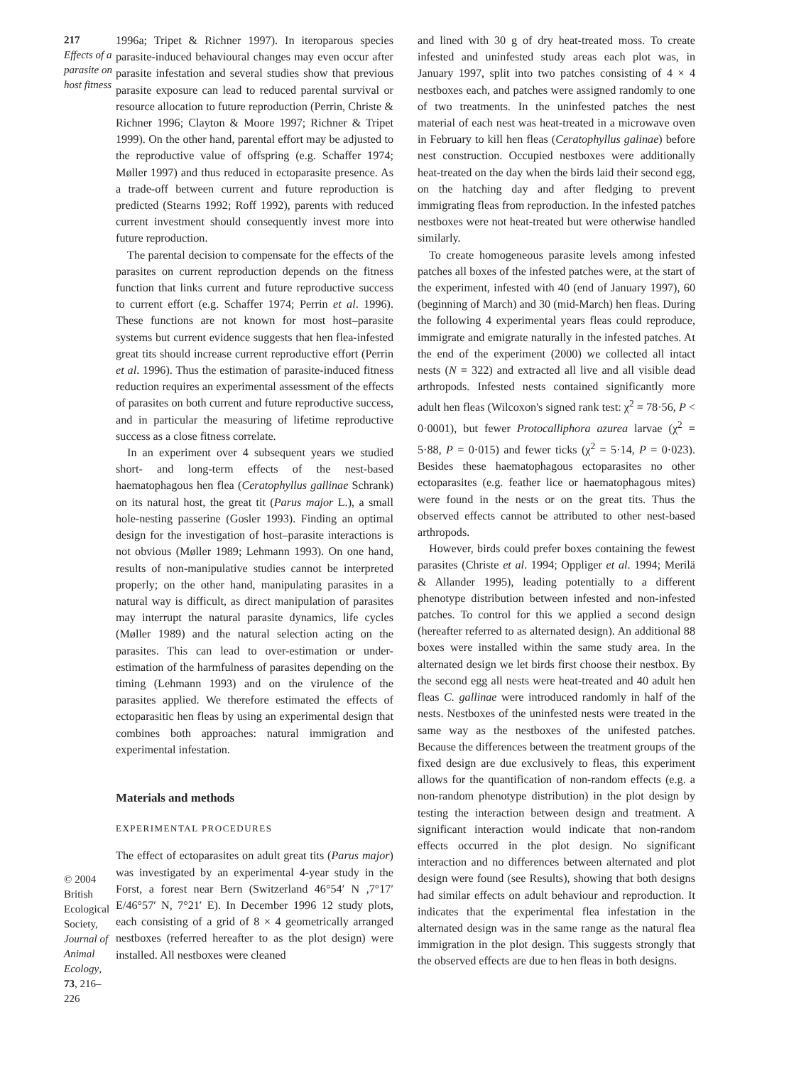217
Effects of a parasite on host fitness
© 2004 British Ecological Society, Journal of Animal Ecology, 73, 216–226
1996a; Tripet & Richner 1997). In iteroparous species parasite-induced behavioural changes may even occur after parasite infestation and several studies show that previous parasite exposure can lead to reduced parental survival or resource allocation to future reproduction (Perrin, Christe & Richner 1996; Clayton & Moore 1997; Richner & Tripet 1999). On the other hand, parental effort may be adjusted to the reproductive value of offspring (e.g. Schaffer 1974; Møller 1997) and thus reduced in ectoparasite presence. As a trade-off between current and future reproduction is predicted (Stearns 1992; Roff 1992), parents with reduced current investment should consequently invest more into future reproduction.
The parental decision to compensate for the effects of the parasites on current reproduction depends on the fitness function that links current and future reproductive success to current effort (e.g. Schaffer 1974; Perrin et al. 1996). These functions are not known for most host–parasite systems but current evidence suggests that hen flea-infested great tits should increase current reproductive effort (Perrin et al. 1996). Thus the estimation of parasite-induced fitness reduction requires an experimental assessment of the effects of parasites on both current and future reproductive success, and in particular the measuring of lifetime reproductive success as a close fitness correlate.
In an experiment over 4 subsequent years we studied short- and long-term effects of the nest-based haematophagous hen flea (Ceratophyllus gallinae Schrank) on its natural host, the great tit (Parus major L.), a small hole-nesting passerine (Gosler 1993). Finding an optimal design for the investigation of host–parasite interactions is not obvious (Møller 1989; Lehmann 1993). On one hand, results of non-manipulative studies cannot be interpreted properly; on the other hand, manipulating parasites in a natural way is difficult, as direct manipulation of parasites may interrupt the natural parasite dynamics, life cycles (Møller 1989) and the natural selection acting on the parasites. This can lead to over-estimation or under-estimation of the harmfulness of parasites depending on the timing (Lehmann 1993) and on the virulence of the parasites applied. We therefore estimated the effects of ectoparasitic hen fleas by using an experimental design that combines both approaches: natural immigration and experimental infestation.
Materials and methods
EXPERIMENTAL PROCEDURES
The effect of ectoparasites on adult great tits (Parus major) was investigated by an experimental 4-year study in the Forst, a forest near Bern (Switzerland 46°54′ N ,7°17′ E/46°57′ N, 7°21′ E). In December 1996 12 study plots, each consisting of a grid of 8 × 4 geometrically arranged nestboxes (referred hereafter to as the plot design) were installed. All nestboxes were cleaned
and lined with 30 g of dry heat-treated moss. To create infested and uninfested study areas each plot was, in January 1997, split into two patches consisting of 4 × 4 nestboxes each, and patches were assigned randomly to one of two treatments. In the uninfested patches the nest material of each nest was heat-treated in a microwave oven in February to kill hen fleas (Ceratophyllus galinae) before nest construction. Occupied nestboxes were additionally heat-treated on the day when the birds laid their second egg, on the hatching day and after fledging to prevent immigrating fleas from reproduction. In the infested patches nestboxes were not heat-treated but were otherwise handled similarly.
To create homogeneous parasite levels among infested patches all boxes of the infested patches were, at the start of the experiment, infested with 40 (end of January 1997), 60 (beginning of March) and 30 (mid-March) hen fleas. During the following 4 experimental years fleas could reproduce, immigrate and emigrate naturally in the infested patches. At the end of the experiment (2000) we collected all intact nests (N = 322) and extracted all live and all visible dead arthropods. Infested nests contained significantly more adult hen fleas (Wilcoxon's signed rank test: χ<sup>2</sup> = 78·56, P < 0·0001), but fewer Protocalliphora azurea larvae (χ<sup>2</sup> = 5·88, P = 0·015) and fewer ticks (χ<sup>2</sup> = 5·14, P = 0·023). Besides these haematophagous ectoparasites no other ectoparasites (e.g. feather lice or haematophagous mites) were found in the nests or on the great tits. Thus the observed effects cannot be attributed to other nest-based arthropods.
However, birds could prefer boxes containing the fewest parasites (Christe et al. 1994; Oppliger et al. 1994; Merilä & Allander 1995), leading potentially to a different phenotype distribution between infested and non-infested patches. To control for this we applied a second design (hereafter referred to as alternated design). An additional 88 boxes were installed within the same study area. In the alternated design we let birds first choose their nestbox. By the second egg all nests were heat-treated and 40 adult hen fleas C. gallinae were introduced randomly in half of the nests. Nestboxes of the uninfested nests were treated in the same way as the nestboxes of the unifested patches. Because the differences between the treatment groups of the fixed design are due exclusively to fleas, this experiment allows for the quantification of non-random effects (e.g. a non-random phenotype distribution) in the plot design by testing the interaction between design and treatment. A significant interaction would indicate that non-random effects occurred in the plot design. No significant interaction and no differences between alternated and plot design were found (see Results), showing that both designs had similar effects on adult behaviour and reproduction. It indicates that the experimental flea infestation in the alternated design was in the same range as the natural flea immigration in the plot design. This suggests strongly that the observed effects are due to hen fleas in both designs.